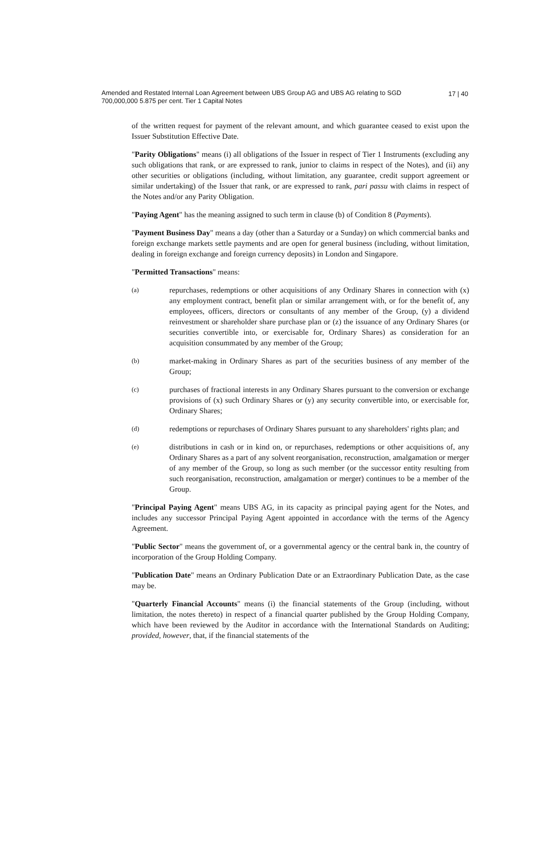Amended and Restated Internal Loan Agreement between UBS Group AG and UBS AG relating to SGD 700,000,000 5.875 per cent. Tier 1 Capital Notes
17 | 40
of the written request for payment of the relevant amount, and which guarantee ceased to exist upon the Issuer Substitution Effective Date.
"Parity Obligations" means (i) all obligations of the Issuer in respect of Tier 1 Instruments (excluding any such obligations that rank, or are expressed to rank, junior to claims in respect of the Notes), and (ii) any other securities or obligations (including, without limitation, any guarantee, credit support agreement or similar undertaking) of the Issuer that rank, or are expressed to rank, pari passu with claims in respect of the Notes and/or any Parity Obligation.
"Paying Agent" has the meaning assigned to such term in clause (b) of Condition 8 (Payments).
"Payment Business Day" means a day (other than a Saturday or a Sunday) on which commercial banks and foreign exchange markets settle payments and are open for general business (including, without limitation, dealing in foreign exchange and foreign currency deposits) in London and Singapore.
"Permitted Transactions" means:
(a) repurchases, redemptions or other acquisitions of any Ordinary Shares in connection with (x) any employment contract, benefit plan or similar arrangement with, or for the benefit of, any employees, officers, directors or consultants of any member of the Group, (y) a dividend reinvestment or shareholder share purchase plan or (z) the issuance of any Ordinary Shares (or securities convertible into, or exercisable for, Ordinary Shares) as consideration for an acquisition consummated by any member of the Group;
(b) market-making in Ordinary Shares as part of the securities business of any member of the Group;
(c) purchases of fractional interests in any Ordinary Shares pursuant to the conversion or exchange provisions of (x) such Ordinary Shares or (y) any security convertible into, or exercisable for, Ordinary Shares;
(d) redemptions or repurchases of Ordinary Shares pursuant to any shareholders' rights plan; and
(e) distributions in cash or in kind on, or repurchases, redemptions or other acquisitions of, any Ordinary Shares as a part of any solvent reorganisation, reconstruction, amalgamation or merger of any member of the Group, so long as such member (or the successor entity resulting from such reorganisation, reconstruction, amalgamation or merger) continues to be a member of the Group.
"Principal Paying Agent" means UBS AG, in its capacity as principal paying agent for the Notes, and includes any successor Principal Paying Agent appointed in accordance with the terms of the Agency Agreement.
"Public Sector" means the government of, or a governmental agency or the central bank in, the country of incorporation of the Group Holding Company.
"Publication Date" means an Ordinary Publication Date or an Extraordinary Publication Date, as the case may be.
"Quarterly Financial Accounts" means (i) the financial statements of the Group (including, without limitation, the notes thereto) in respect of a financial quarter published by the Group Holding Company, which have been reviewed by the Auditor in accordance with the International Standards on Auditing; provided, however, that, if the financial statements of the